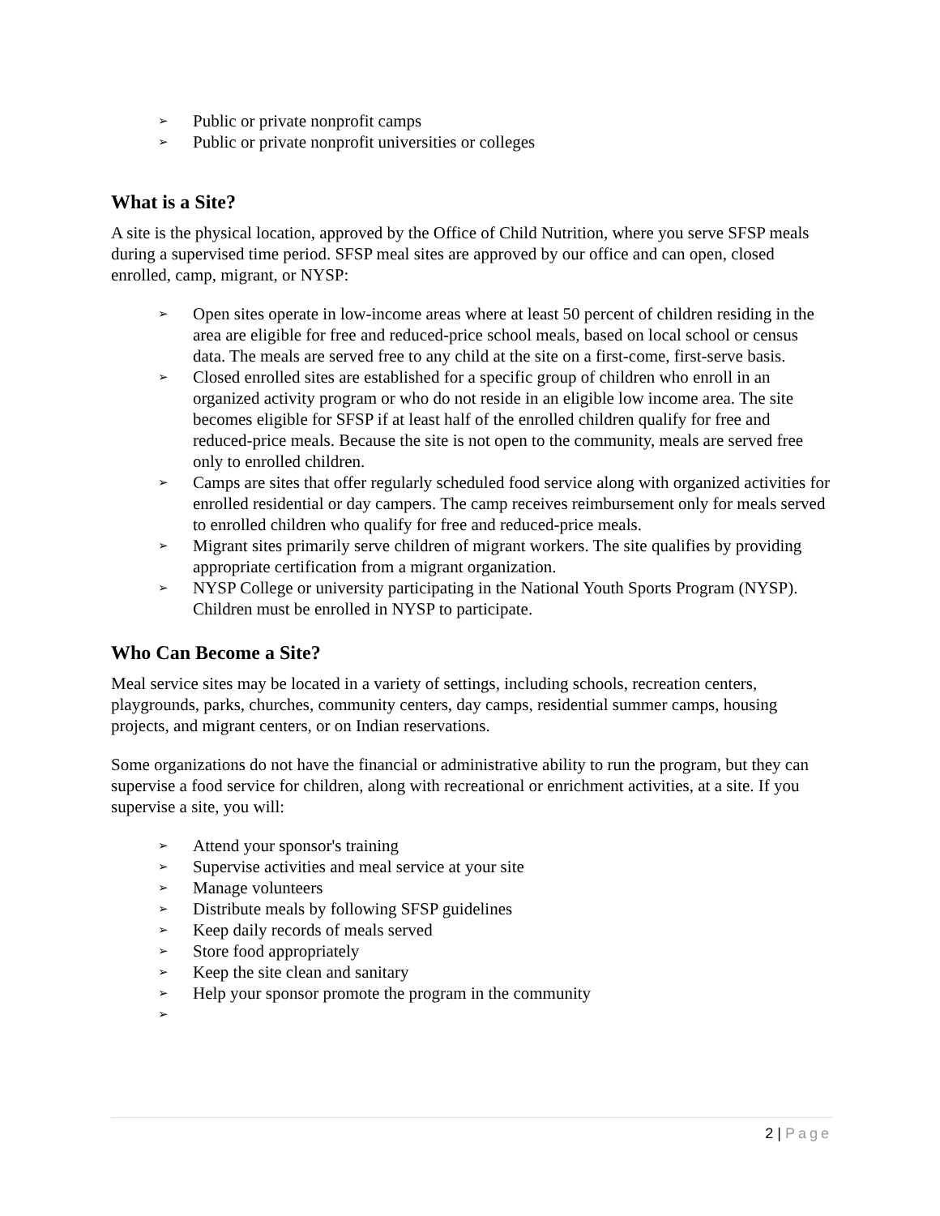➢ Public or private nonprofit camps
➢ Public or private nonprofit universities or colleges
What is a Site?
A site is the physical location, approved by the Office of Child Nutrition, where you serve SFSP meals during a supervised time period. SFSP meal sites are approved by our office and can open, closed enrolled, camp, migrant, or NYSP:
➢ Open sites operate in low-income areas where at least 50 percent of children residing in the area are eligible for free and reduced-price school meals, based on local school or census data. The meals are served free to any child at the site on a first-come, first-serve basis.
➢ Closed enrolled sites are established for a specific group of children who enroll in an organized activity program or who do not reside in an eligible low income area. The site becomes eligible for SFSP if at least half of the enrolled children qualify for free and reduced-price meals. Because the site is not open to the community, meals are served free only to enrolled children.
➢ Camps are sites that offer regularly scheduled food service along with organized activities for enrolled residential or day campers. The camp receives reimbursement only for meals served to enrolled children who qualify for free and reduced-price meals.
➢ Migrant sites primarily serve children of migrant workers. The site qualifies by providing appropriate certification from a migrant organization.
➢ NYSP College or university participating in the National Youth Sports Program (NYSP). Children must be enrolled in NYSP to participate.
Who Can Become a Site?
Meal service sites may be located in a variety of settings, including schools, recreation centers, playgrounds, parks, churches, community centers, day camps, residential summer camps, housing projects, and migrant centers, or on Indian reservations.
Some organizations do not have the financial or administrative ability to run the program, but they can supervise a food service for children, along with recreational or enrichment activities, at a site. If you supervise a site, you will:
➢ Attend your sponsor's training
➢ Supervise activities and meal service at your site
➢ Manage volunteers
➢ Distribute meals by following SFSP guidelines
➢ Keep daily records of meals served
➢ Store food appropriately
➢ Keep the site clean and sanitary
➢ Help your sponsor promote the program in the community
➢
2 | Page